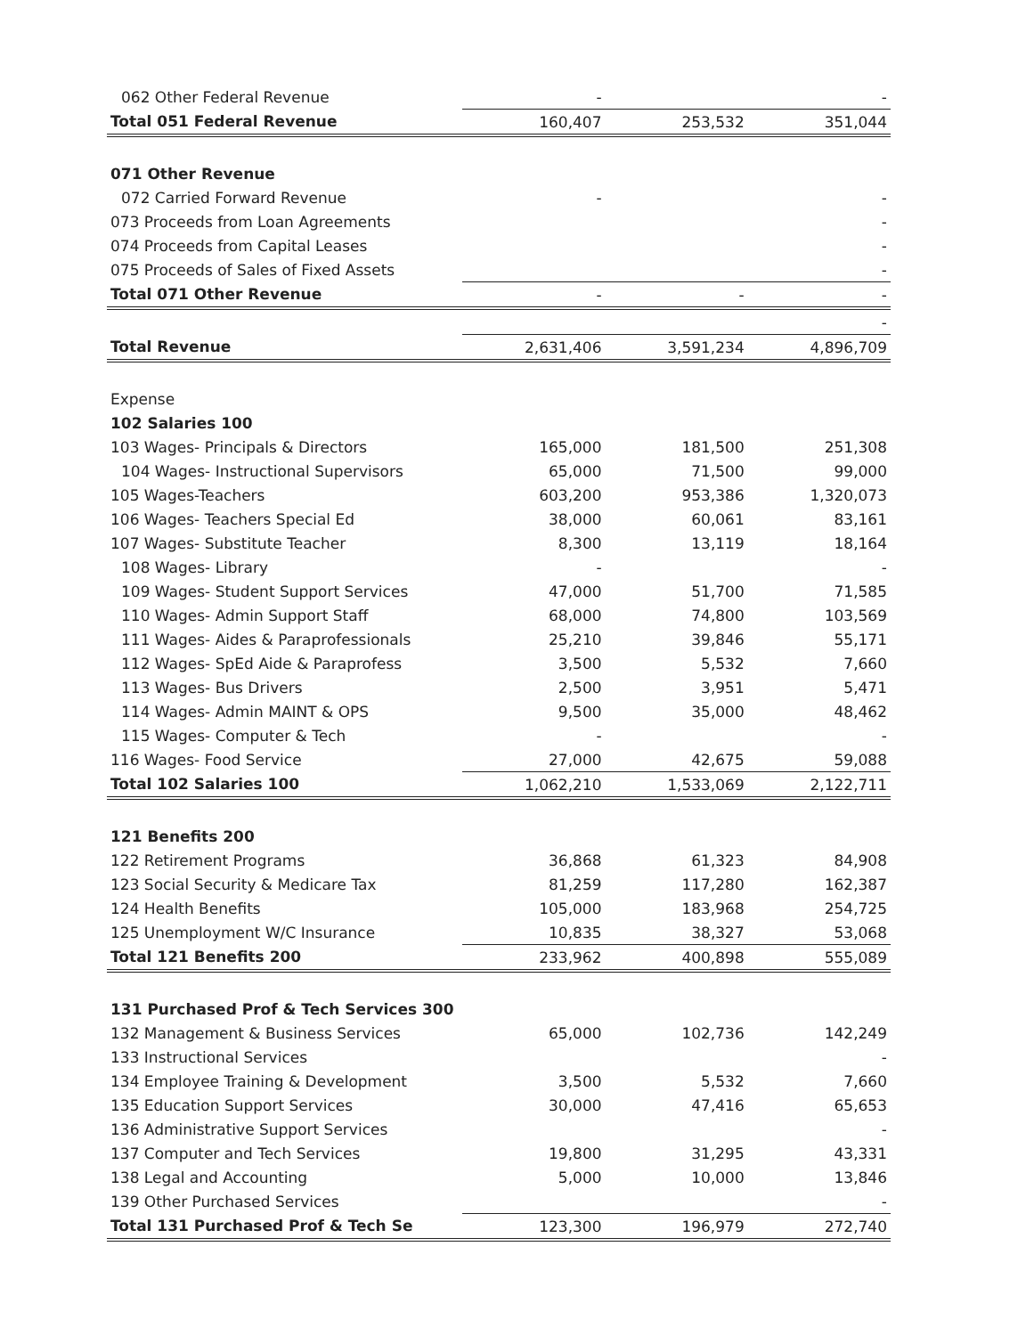| 062 Other Federal Revenue | - | | - |
| Total 051 Federal Revenue | 160,407 | 253,532 | 351,044 |
| 071 Other Revenue | | | |
| 072 Carried Forward Revenue | - | | - |
| 073 Proceeds from Loan Agreements | | | - |
| 074 Proceeds from Capital Leases | | | - |
| 075 Proceeds of Sales of Fixed Assets | | | - |
| Total 071 Other Revenue | - | - | - |
| | | | - |
| Total Revenue | 2,631,406 | 3,591,234 | 4,896,709 |
| Expense | | | |
| 102 Salaries 100 | | | |
| 103 Wages- Principals & Directors | 165,000 | 181,500 | 251,308 |
| 104 Wages- Instructional Supervisors | 65,000 | 71,500 | 99,000 |
| 105 Wages-Teachers | 603,200 | 953,386 | 1,320,073 |
| 106 Wages- Teachers Special Ed | 38,000 | 60,061 | 83,161 |
| 107 Wages- Substitute Teacher | 8,300 | 13,119 | 18,164 |
| 108 Wages- Library | - | | - |
| 109 Wages- Student Support Services | 47,000 | 51,700 | 71,585 |
| 110 Wages- Admin Support Staff | 68,000 | 74,800 | 103,569 |
| 111 Wages- Aides & Paraprofessionals | 25,210 | 39,846 | 55,171 |
| 112 Wages- SpEd Aide & Paraprofess | 3,500 | 5,532 | 7,660 |
| 113 Wages- Bus Drivers | 2,500 | 3,951 | 5,471 |
| 114 Wages- Admin MAINT & OPS | 9,500 | 35,000 | 48,462 |
| 115 Wages- Computer & Tech | - | | - |
| 116 Wages- Food Service | 27,000 | 42,675 | 59,088 |
| Total 102 Salaries 100 | 1,062,210 | 1,533,069 | 2,122,711 |
| 121 Benefits 200 | | | |
| 122 Retirement Programs | 36,868 | 61,323 | 84,908 |
| 123 Social Security & Medicare Tax | 81,259 | 117,280 | 162,387 |
| 124 Health Benefits | 105,000 | 183,968 | 254,725 |
| 125 Unemployment W/C Insurance | 10,835 | 38,327 | 53,068 |
| Total 121 Benefits 200 | 233,962 | 400,898 | 555,089 |
| 131 Purchased Prof & Tech Services 300 | | | |
| 132 Management & Business Services | 65,000 | 102,736 | 142,249 |
| 133 Instructional Services | | | - |
| 134 Employee Training & Development | 3,500 | 5,532 | 7,660 |
| 135 Education Support Services | 30,000 | 47,416 | 65,653 |
| 136 Administrative Support Services | | | - |
| 137 Computer and Tech Services | 19,800 | 31,295 | 43,331 |
| 138 Legal and Accounting | 5,000 | 10,000 | 13,846 |
| 139 Other Purchased Services | | | - |
| Total 131 Purchased Prof & Tech Se | 123,300 | 196,979 | 272,740 |